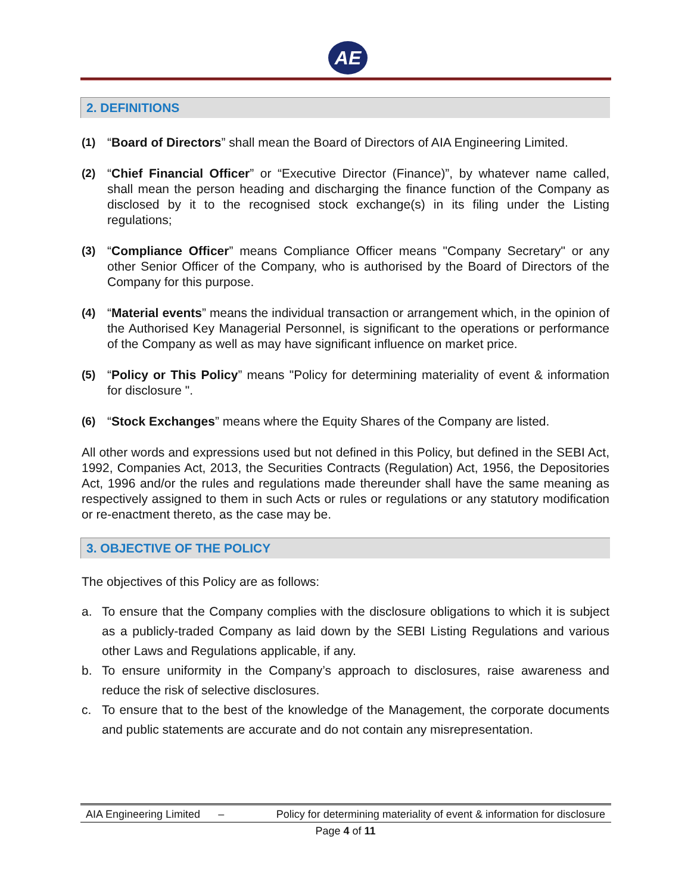AE
2. DEFINITIONS
(1) “Board of Directors” shall mean the Board of Directors of AIA Engineering Limited.
(2) “Chief Financial Officer” or “Executive Director (Finance)”, by whatever name called, shall mean the person heading and discharging the finance function of the Company as disclosed by it to the recognised stock exchange(s) in its filing under the Listing regulations;
(3) “Compliance Officer” means Compliance Officer means "Company Secretary" or any other Senior Officer of the Company, who is authorised by the Board of Directors of the Company for this purpose.
(4) “Material events” means the individual transaction or arrangement which, in the opinion of the Authorised Key Managerial Personnel, is significant to the operations or performance of the Company as well as may have significant influence on market price.
(5) “Policy or This Policy” means "Policy for determining materiality of event & information for disclosure ".
(6) “Stock Exchanges” means where the Equity Shares of the Company are listed.
All other words and expressions used but not defined in this Policy, but defined in the SEBI Act, 1992, Companies Act, 2013, the Securities Contracts (Regulation) Act, 1956, the Depositories Act, 1996 and/or the rules and regulations made thereunder shall have the same meaning as respectively assigned to them in such Acts or rules or regulations or any statutory modification or re-enactment thereto, as the case may be.
3. OBJECTIVE OF THE POLICY
The objectives of this Policy are as follows:
a. To ensure that the Company complies with the disclosure obligations to which it is subject as a publicly-traded Company as laid down by the SEBI Listing Regulations and various other Laws and Regulations applicable, if any.
b. To ensure uniformity in the Company’s approach to disclosures, raise awareness and reduce the risk of selective disclosures.
c. To ensure that to the best of the knowledge of the Management, the corporate documents and public statements are accurate and do not contain any misrepresentation.
AIA Engineering Limited – Policy for determining materiality of event & information for disclosure
Page 4 of 11